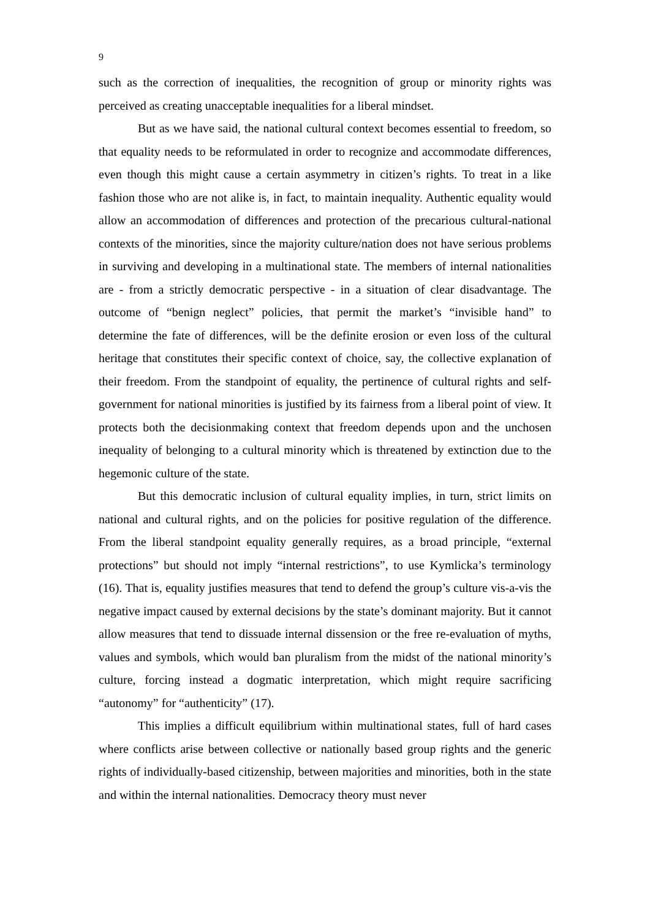9
such as the correction of inequalities, the recognition of group or minority rights was perceived as creating unacceptable inequalities for a liberal mindset.
But as we have said, the national cultural context becomes essential to freedom, so that equality needs to be reformulated in order to recognize and accommodate differences, even though this might cause a certain asymmetry in citizen’s rights. To treat in a like fashion those who are not alike is, in fact, to maintain inequality. Authentic equality would allow an accommodation of differences and protection of the precarious cultural-national contexts of the minorities, since the majority culture/nation does not have serious problems in surviving and developing in a multinational state. The members of internal nationalities are - from a strictly democratic perspective - in a situation of clear disadvantage. The outcome of “benign neglect” policies, that permit the market’s “invisible hand” to determine the fate of differences, will be the definite erosion or even loss of the cultural heritage that constitutes their specific context of choice, say, the collective explanation of their freedom. From the standpoint of equality, the pertinence of cultural rights and self-government for national minorities is justified by its fairness from a liberal point of view. It protects both the decisionmaking context that freedom depends upon and the unchosen inequality of belonging to a cultural minority which is threatened by extinction due to the hegemonic culture of the state.
But this democratic inclusion of cultural equality implies, in turn, strict limits on national and cultural rights, and on the policies for positive regulation of the difference. From the liberal standpoint equality generally requires, as a broad principle, “external protections” but should not imply “internal restrictions”, to use Kymlicka’s terminology (16). That is, equality justifies measures that tend to defend the group’s culture vis-a-vis the negative impact caused by external decisions by the state’s dominant majority. But it cannot allow measures that tend to dissuade internal dissension or the free re-evaluation of myths, values and symbols, which would ban pluralism from the midst of the national minority’s culture, forcing instead a dogmatic interpretation, which might require sacrificing “autonomy” for “authenticity” (17).
This implies a difficult equilibrium within multinational states, full of hard cases where conflicts arise between collective or nationally based group rights and the generic rights of individually-based citizenship, between majorities and minorities, both in the state and within the internal nationalities. Democracy theory must never